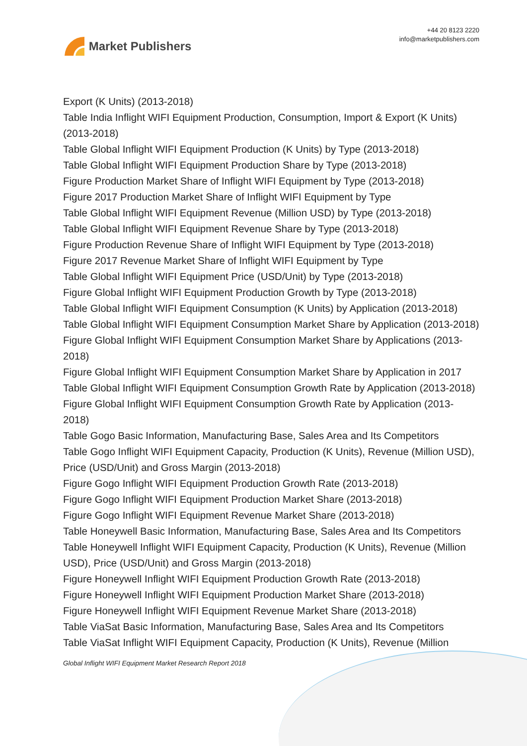Market Publishers
+44 20 8123 2220
info@marketpublishers.com
Export (K Units) (2013-2018)
Table India Inflight WIFI Equipment Production, Consumption, Import & Export (K Units) (2013-2018)
Table Global Inflight WIFI Equipment Production (K Units) by Type (2013-2018)
Table Global Inflight WIFI Equipment Production Share by Type (2013-2018)
Figure Production Market Share of Inflight WIFI Equipment by Type (2013-2018)
Figure 2017 Production Market Share of Inflight WIFI Equipment by Type
Table Global Inflight WIFI Equipment Revenue (Million USD) by Type (2013-2018)
Table Global Inflight WIFI Equipment Revenue Share by Type (2013-2018)
Figure Production Revenue Share of Inflight WIFI Equipment by Type (2013-2018)
Figure 2017 Revenue Market Share of Inflight WIFI Equipment by Type
Table Global Inflight WIFI Equipment Price (USD/Unit) by Type (2013-2018)
Figure Global Inflight WIFI Equipment Production Growth by Type (2013-2018)
Table Global Inflight WIFI Equipment Consumption (K Units) by Application (2013-2018)
Table Global Inflight WIFI Equipment Consumption Market Share by Application (2013-2018)
Figure Global Inflight WIFI Equipment Consumption Market Share by Applications (2013-2018)
Figure Global Inflight WIFI Equipment Consumption Market Share by Application in 2017
Table Global Inflight WIFI Equipment Consumption Growth Rate by Application (2013-2018)
Figure Global Inflight WIFI Equipment Consumption Growth Rate by Application (2013-2018)
Table Gogo Basic Information, Manufacturing Base, Sales Area and Its Competitors
Table Gogo Inflight WIFI Equipment Capacity, Production (K Units), Revenue (Million USD), Price (USD/Unit) and Gross Margin (2013-2018)
Figure Gogo Inflight WIFI Equipment Production Growth Rate (2013-2018)
Figure Gogo Inflight WIFI Equipment Production Market Share (2013-2018)
Figure Gogo Inflight WIFI Equipment Revenue Market Share (2013-2018)
Table Honeywell Basic Information, Manufacturing Base, Sales Area and Its Competitors
Table Honeywell Inflight WIFI Equipment Capacity, Production (K Units), Revenue (Million USD), Price (USD/Unit) and Gross Margin (2013-2018)
Figure Honeywell Inflight WIFI Equipment Production Growth Rate (2013-2018)
Figure Honeywell Inflight WIFI Equipment Production Market Share (2013-2018)
Figure Honeywell Inflight WIFI Equipment Revenue Market Share (2013-2018)
Table ViaSat Basic Information, Manufacturing Base, Sales Area and Its Competitors
Table ViaSat Inflight WIFI Equipment Capacity, Production (K Units), Revenue (Million
Global Inflight WIFI Equipment Market Research Report 2018